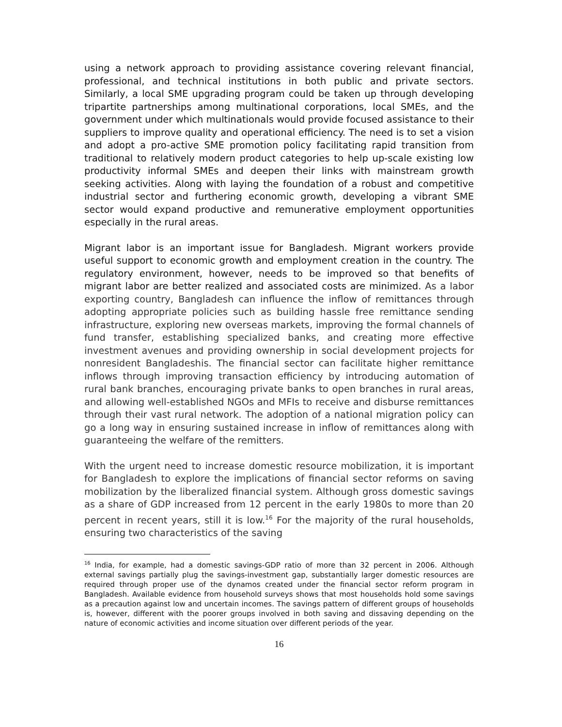using a network approach to providing assistance covering relevant financial, professional, and technical institutions in both public and private sectors. Similarly, a local SME upgrading program could be taken up through developing tripartite partnerships among multinational corporations, local SMEs, and the government under which multinationals would provide focused assistance to their suppliers to improve quality and operational efficiency. The need is to set a vision and adopt a pro-active SME promotion policy facilitating rapid transition from traditional to relatively modern product categories to help up-scale existing low productivity informal SMEs and deepen their links with mainstream growth seeking activities. Along with laying the foundation of a robust and competitive industrial sector and furthering economic growth, developing a vibrant SME sector would expand productive and remunerative employment opportunities especially in the rural areas.
Migrant labor is an important issue for Bangladesh. Migrant workers provide useful support to economic growth and employment creation in the country. The regulatory environment, however, needs to be improved so that benefits of migrant labor are better realized and associated costs are minimized. As a labor exporting country, Bangladesh can influence the inflow of remittances through adopting appropriate policies such as building hassle free remittance sending infrastructure, exploring new overseas markets, improving the formal channels of fund transfer, establishing specialized banks, and creating more effective investment avenues and providing ownership in social development projects for nonresident Bangladeshis. The financial sector can facilitate higher remittance inflows through improving transaction efficiency by introducing automation of rural bank branches, encouraging private banks to open branches in rural areas, and allowing well-established NGOs and MFIs to receive and disburse remittances through their vast rural network. The adoption of a national migration policy can go a long way in ensuring sustained increase in inflow of remittances along with guaranteeing the welfare of the remitters.
With the urgent need to increase domestic resource mobilization, it is important for Bangladesh to explore the implications of financial sector reforms on saving mobilization by the liberalized financial system. Although gross domestic savings as a share of GDP increased from 12 percent in the early 1980s to more than 20 percent in recent years, still it is low.<sup>16</sup> For the majority of the rural households, ensuring two characteristics of the saving
<sup>16</sup> India, for example, had a domestic savings-GDP ratio of more than 32 percent in 2006. Although external savings partially plug the savings-investment gap, substantially larger domestic resources are required through proper use of the dynamos created under the financial sector reform program in Bangladesh. Available evidence from household surveys shows that most households hold some savings as a precaution against low and uncertain incomes. The savings pattern of different groups of households is, however, different with the poorer groups involved in both saving and dissaving depending on the nature of economic activities and income situation over different periods of the year.
16